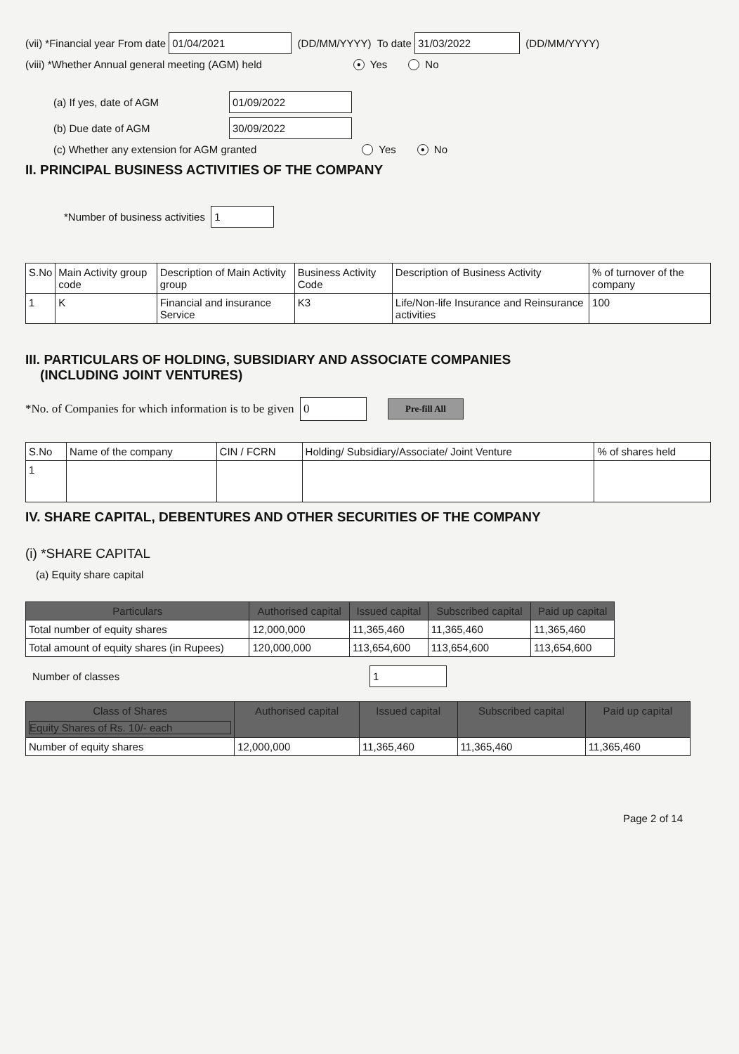(vii) *Financial year From date 01/04/2021 (DD/MM/YYYY) To date 31/03/2022 (DD/MM/YYYY)
(viii) *Whether Annual general meeting (AGM) held ● Yes No
(a) If yes, date of AGM 01/09/2022
(b) Due date of AGM 30/09/2022
(c) Whether any extension for AGM granted Yes ● No
II. PRINCIPAL BUSINESS ACTIVITIES OF THE COMPANY
*Number of business activities 1
| S.No | Main Activity group code | Description of Main Activity group | Business Activity Code | Description of Business Activity | % of turnover of the company |
| --- | --- | --- | --- | --- | --- |
| 1 | K | Financial and insurance Service | K3 | Life/Non-life Insurance and Reinsurance activities | 100 |
III. PARTICULARS OF HOLDING, SUBSIDIARY AND ASSOCIATE COMPANIES
(INCLUDING JOINT VENTURES)
*No. of Companies for which information is to be given 0 Pre-fill All
| S.No | Name of the company | CIN / FCRN | Holding/ Subsidiary/Associate/ Joint Venture | % of shares held |
| --- | --- | --- | --- | --- |
| 1 | | | | |
IV. SHARE CAPITAL, DEBENTURES AND OTHER SECURITIES OF THE COMPANY
(i) *SHARE CAPITAL
(a) Equity share capital
| Particulars | Authorised capital | Issued capital | Subscribed capital | Paid up capital |
| --- | --- | --- | --- | --- |
| Total number of equity shares | 12,000,000 | 11,365,460 | 11,365,460 | 11,365,460 |
| Total amount of equity shares (in Rupees) | 120,000,000 | 113,654,600 | 113,654,600 | 113,654,600 |
Number of classes 1
| Class of Shares Equity Shares of Rs. 10/- each | Authorised capital | Issued capital | Subscribed capital | Paid up capital |
| --- | --- | --- | --- | --- |
| Number of equity shares | 12,000,000 | 11,365,460 | 11,365,460 | 11,365,460 |
Page 2 of 14